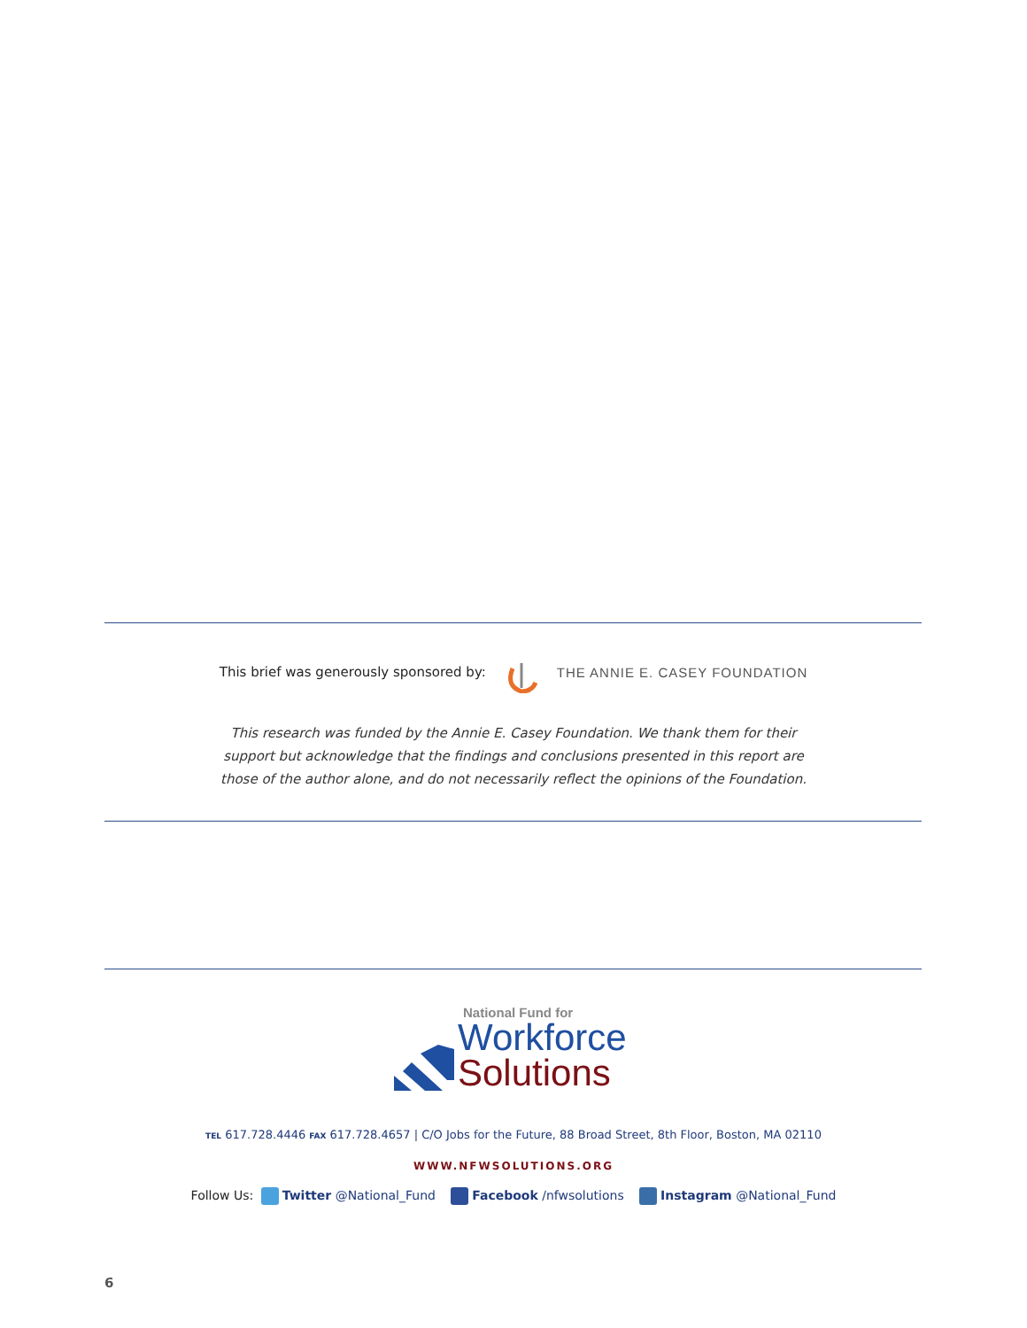This brief was generously sponsored by: THE ANNIE E. CASEY FOUNDATION
This research was funded by the Annie E. Casey Foundation. We thank them for their
support but acknowledge that the findings and conclusions presented in this report are
those of the author alone, and do not necessarily reflect the opinions of the Foundation.
National Fund for
Workforce
Solutions
TEL 617.728.4446 FAX 617.728.4657 | C/O Jobs for the Future, 88 Broad Street, 8th Floor, Boston, MA 02110
WWW.NFWSOLUTIONS.ORG
Follow Us: Twitter @National_Fund Facebook /nfwsolutions Instagram @National_Fund
6